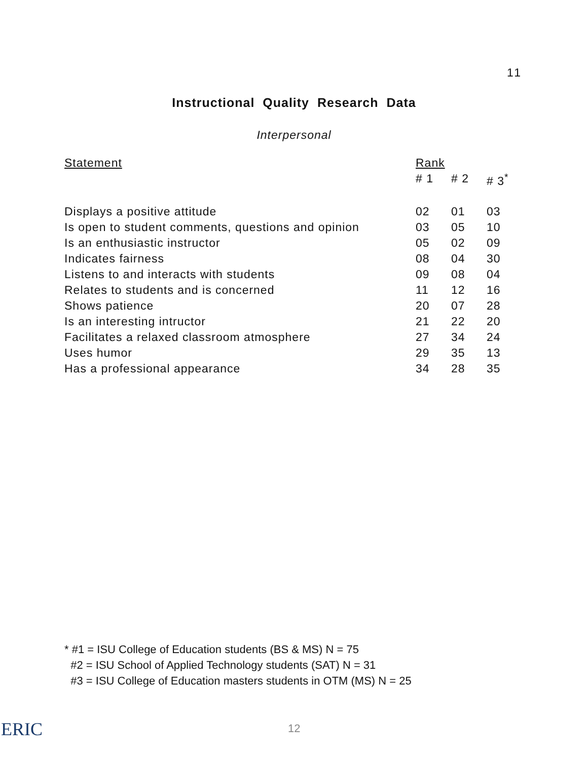11
Instructional Quality Research Data
Interpersonal
| Statement | Rank | | |
| --- | --- | --- | --- |
| | # 1 | # 2 | # 3<sup>*</sup> |
| Displays a positive attitude | 02 | 01 | 03 |
| Is open to student comments, questions and opinion | 03 | 05 | 10 |
| Is an enthusiastic instructor | 05 | 02 | 09 |
| Indicates fairness | 08 | 04 | 30 |
| Listens to and interacts with students | 09 | 08 | 04 |
| Relates to students and is concerned | 11 | 12 | 16 |
| Shows patience | 20 | 07 | 28 |
| Is an interesting intructor | 21 | 22 | 20 |
| Facilitates a relaxed classroom atmosphere | 27 | 34 | 24 |
| Uses humor | 29 | 35 | 13 |
| Has a professional appearance | 34 | 28 | 35 |
* #1 = ISU College of Education students (BS & MS) N = 75
#2 = ISU School of Applied Technology students (SAT) N = 31
#3 = ISU College of Education masters students in OTM (MS) N = 25
ERIC 12